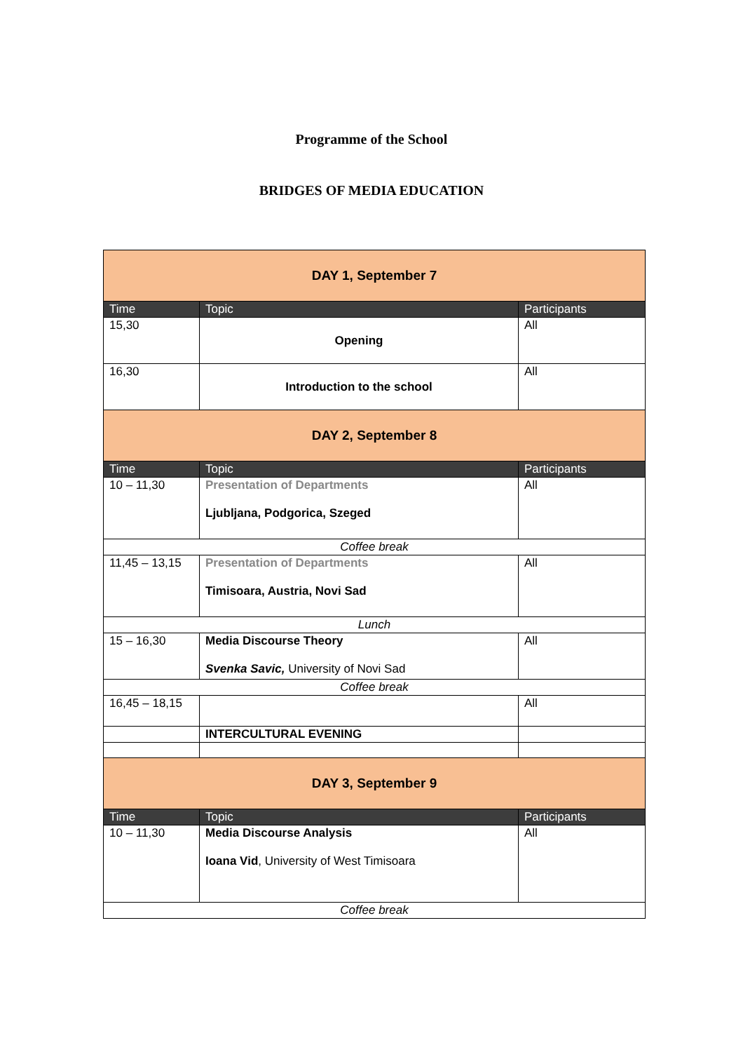Programme of the School
BRIDGES OF MEDIA EDUCATION
| DAY 1, September 7 | | |
| Time | Topic | Participants |
| 15,30 | Opening | All |
| 16,30 | Introduction to the school | All |
| DAY 2, September 8 | | |
| Time | Topic | Participants |
| 10 – 11,30 | Presentation of Departments Ljubljana, Podgorica, Szeged | All |
| Coffee break | | |
| 11,45 – 13,15 | Presentation of Departments Timisoara, Austria, Novi Sad | All |
| Lunch | | |
| 15 – 16,30 | Media Discourse Theory Svenka Savic, University of Novi Sad | All |
| Coffee break | | |
| 16,45 – 18,15 | | All |
| | INTERCULTURAL EVENING | |
| DAY 3, September 9 | | |
| Time | Topic | Participants |
| 10 – 11,30 | Media Discourse Analysis Ioana Vid , University of West Timisoara | All |
| Coffee break | | |